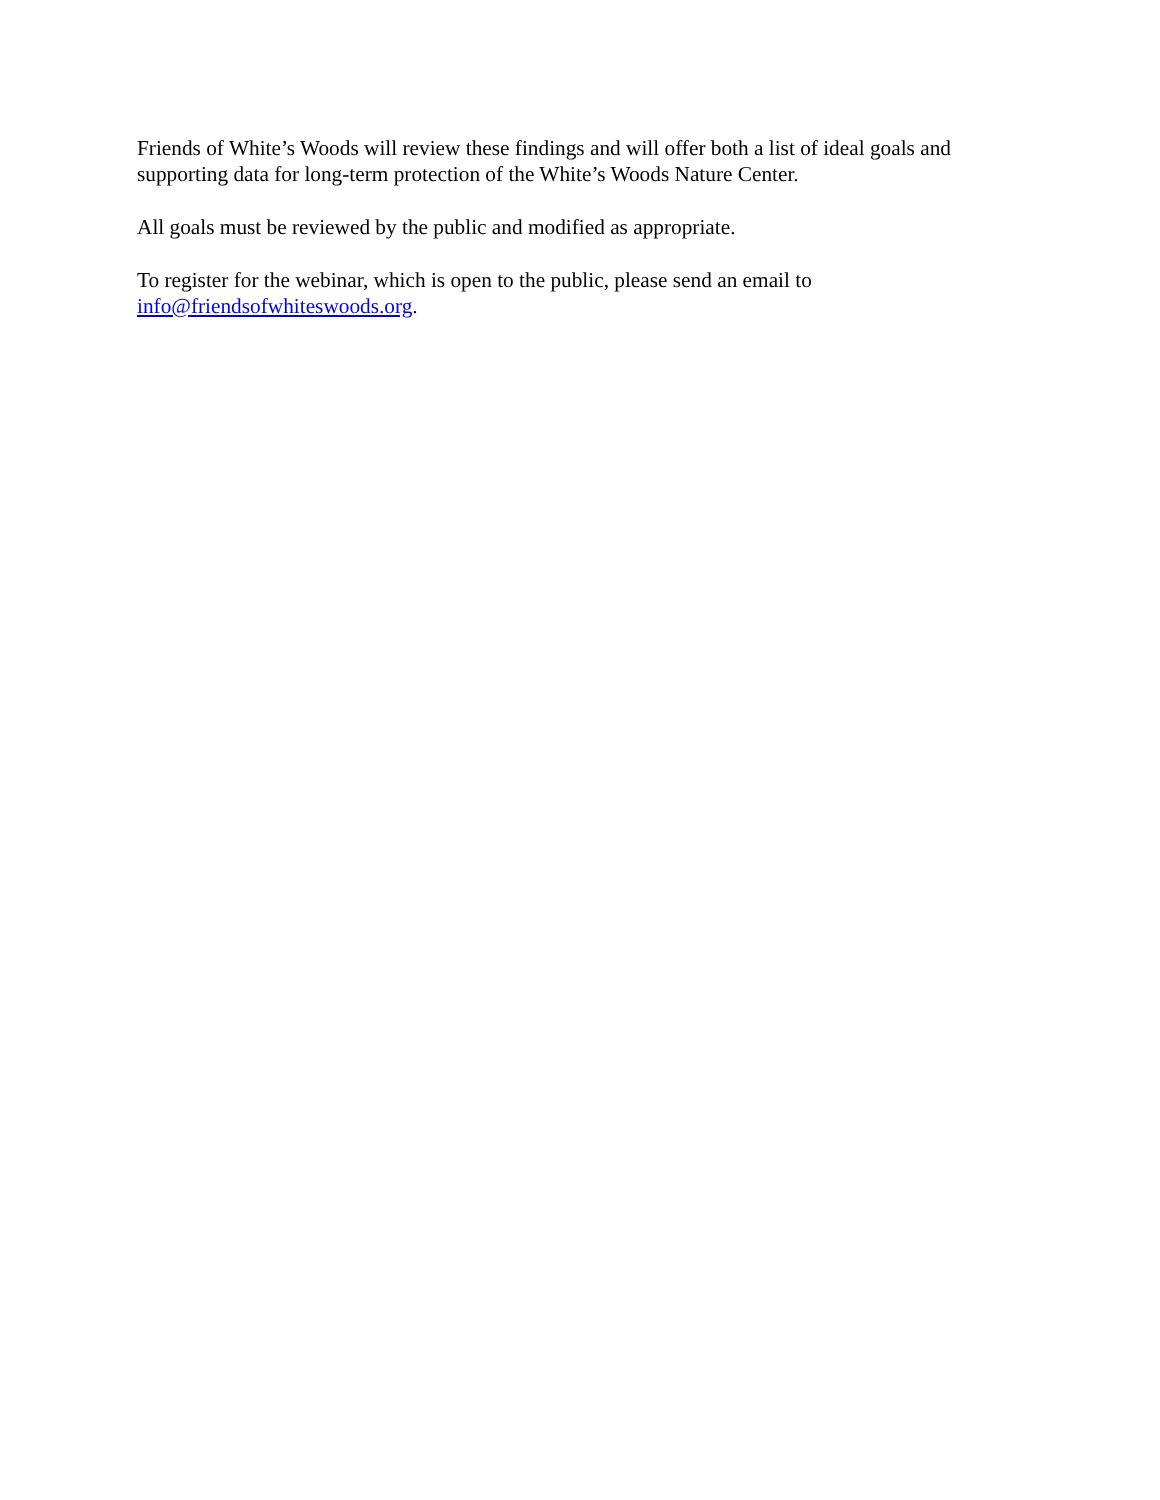Friends of White’s Woods will review these findings and will offer both a list of ideal goals and supporting data for long-term protection of the White’s Woods Nature Center.
All goals must be reviewed by the public and modified as appropriate.
To register for the webinar, which is open to the public, please send an email to
info@friendsofwhiteswoods.org.